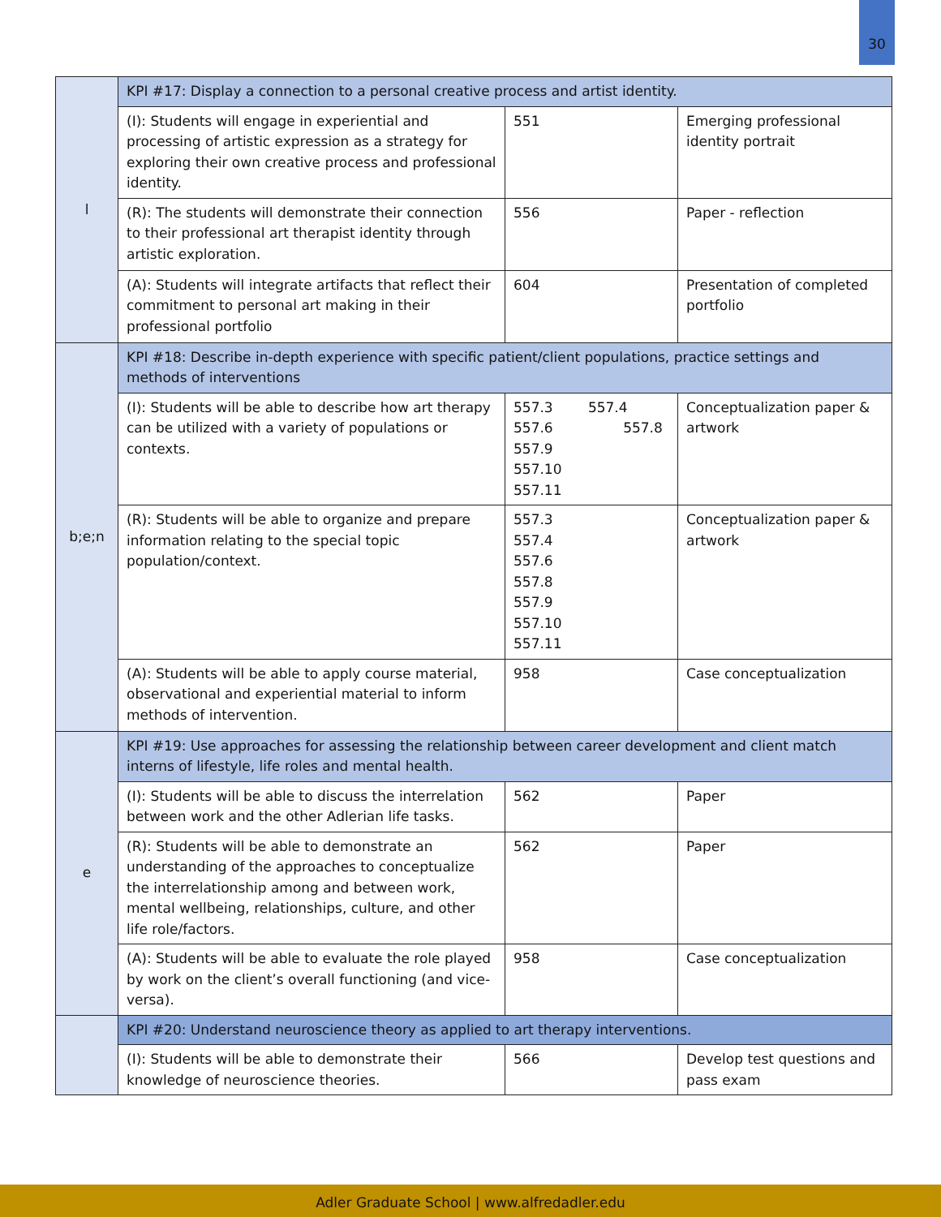30
| l | KPI #17: Display a connection to a personal creative process and artist identity. | | |
| | (I): Students will engage in experiential and processing of artistic expression as a strategy for exploring their own creative process and professional identity. | 551 | Emerging professional identity portrait |
| | (R): The students will demonstrate their connection to their professional art therapist identity through artistic exploration. | 556 | Paper - reflection |
| | (A): Students will integrate artifacts that reflect their commitment to personal art making in their professional portfolio | 604 | Presentation of completed portfolio |
| b;e;n | KPI #18: Describe in-depth experience with specific patient/client populations, practice settings and methods of interventions | | |
| | (I): Students will be able to describe how art therapy can be utilized with a variety of populations or contexts. | 557.3 557.4 557.6 557.8 557.9 557.10 557.11 | Conceptualization paper & artwork |
| | (R): Students will be able to organize and prepare information relating to the special topic population/context. | 557.3 557.4 557.6 557.8 557.9 557.10 557.11 | Conceptualization paper & artwork |
| | (A): Students will be able to apply course material, observational and experiential material to inform methods of intervention. | 958 | Case conceptualization |
| e | KPI #19: Use approaches for assessing the relationship between career development and client match interns of lifestyle, life roles and mental health. | | |
| | (I): Students will be able to discuss the interrelation between work and the other Adlerian life tasks. | 562 | Paper |
| | (R): Students will be able to demonstrate an understanding of the approaches to conceptualize the interrelationship among and between work, mental wellbeing, relationships, culture, and other life role/factors. | 562 | Paper |
| | (A): Students will be able to evaluate the role played by work on the client’s overall functioning (and vice-versa). | 958 | Case conceptualization |
| | KPI #20: Understand neuroscience theory as applied to art therapy interventions. | | |
| | (I): Students will be able to demonstrate their knowledge of neuroscience theories. | 566 | Develop test questions and pass exam |
Adler Graduate School | www.alfredadler.edu